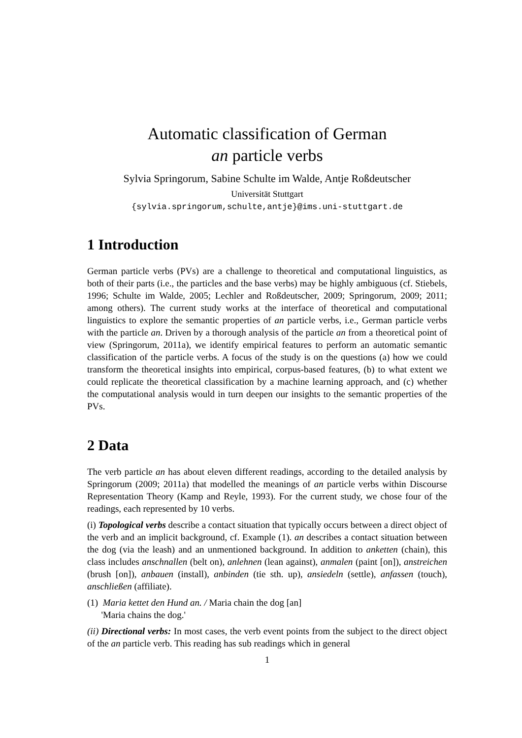Automatic classification of German
an particle verbs
Sylvia Springorum, Sabine Schulte im Walde, Antje Roßdeutscher
Universität Stuttgart
{sylvia.springorum,schulte,antje}@ims.uni-stuttgart.de
1 Introduction
German particle verbs (PVs) are a challenge to theoretical and computational linguistics, as both of their parts (i.e., the particles and the base verbs) may be highly ambiguous (cf. Stiebels, 1996; Schulte im Walde, 2005; Lechler and Roßdeutscher, 2009; Springorum, 2009; 2011; among others). The current study works at the interface of theoretical and computational linguistics to explore the semantic properties of an particle verbs, i.e., German particle verbs with the particle an. Driven by a thorough analysis of the particle an from a theoretical point of view (Springorum, 2011a), we identify empirical features to perform an automatic semantic classification of the particle verbs. A focus of the study is on the questions (a) how we could transform the theoretical insights into empirical, corpus-based features, (b) to what extent we could replicate the theoretical classification by a machine learning approach, and (c) whether the computational analysis would in turn deepen our insights to the semantic properties of the PVs.
2 Data
The verb particle an has about eleven different readings, according to the detailed analysis by Springorum (2009; 2011a) that modelled the meanings of an particle verbs within Discourse Representation Theory (Kamp and Reyle, 1993). For the current study, we chose four of the readings, each represented by 10 verbs.
(i) Topological verbs describe a contact situation that typically occurs between a direct object of the verb and an implicit background, cf. Example (1). an describes a contact situation between the dog (via the leash) and an unmentioned background. In addition to anketten (chain), this class includes anschnallen (belt on), anlehnen (lean against), anmalen (paint [on]), anstreichen (brush [on]), anbauen (install), anbinden (tie sth. up), ansiedeln (settle), anfassen (touch), anschließen (affiliate).
(1) Maria kettet den Hund an. / Maria chain the dog [an]
'Maria chains the dog.'
(ii) Directional verbs: In most cases, the verb event points from the subject to the direct object of the an particle verb. This reading has sub readings which in general
1